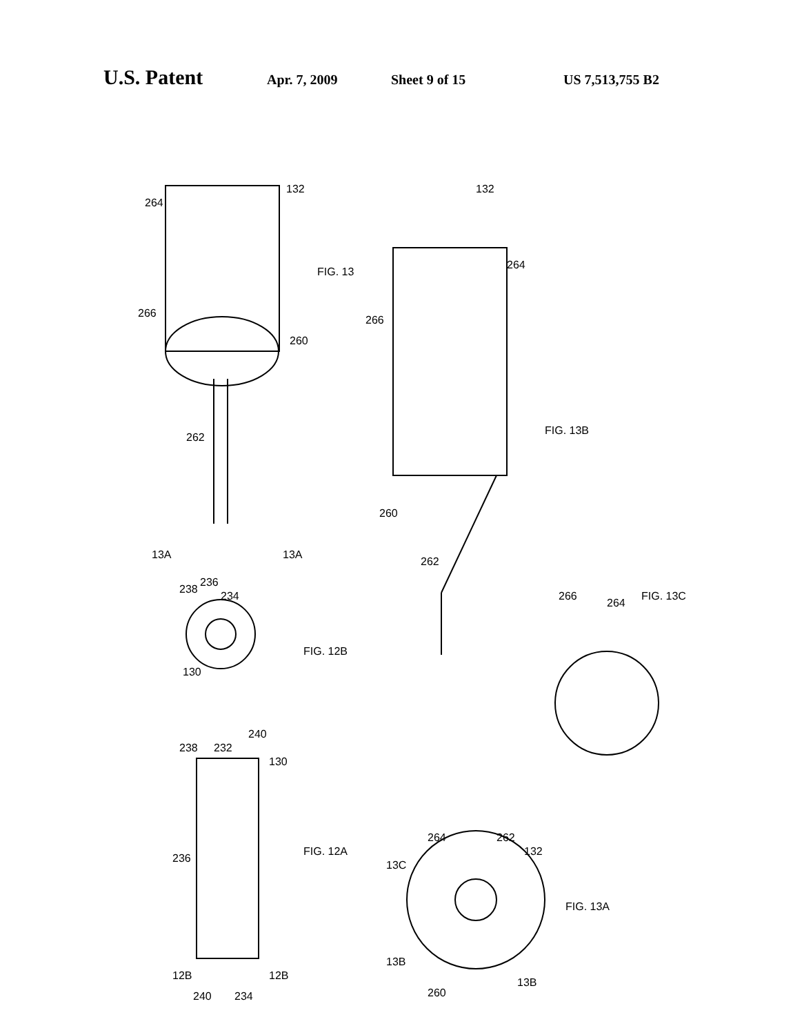U.S. Patent Apr. 7, 2009 Sheet 9 of 15 US 7,513,755 B2
FIG. 13
FIG. 13B
FIG. 12B
FIG. 12A
FIG. 13A
FIG. 13C
264
266
260
262
132
13A
13A
132
264
266
260
262
238
236
234
130
238
232
240
130
236
12B
12B
240
234
13C
264
262
132
13B
13B
260
266
264